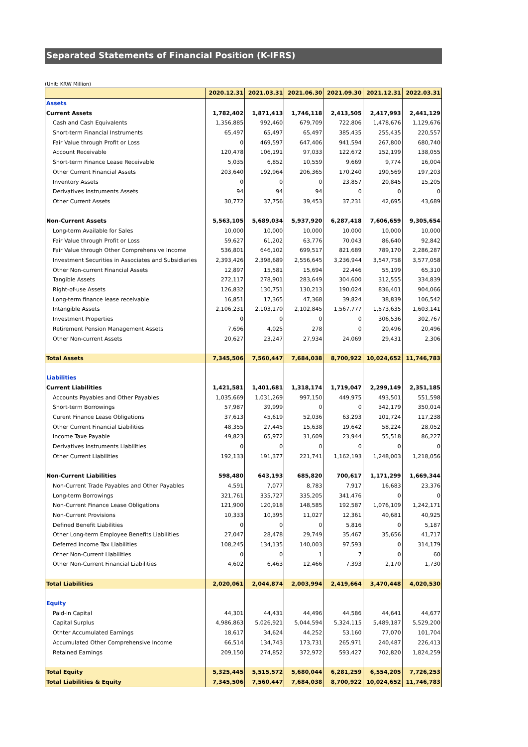Separated Statements of Financial Position (K-IFRS)
(Unit: KRW Million)
| | 2020.12.31 | 2021.03.31 | 2021.06.30 | 2021.09.30 | 2021.12.31 | 2022.03.31 |
| --- | --- | --- | --- | --- | --- | --- |
| Assets | | | | | | |
| Current Assets | 1,782,402 | 1,871,413 | 1,746,118 | 2,413,505 | 2,417,993 | 2,441,129 |
| Cash and Cash Equivalents | 1,356,885 | 992,460 | 679,709 | 722,806 | 1,478,676 | 1,129,676 |
| Short-term Financial Instruments | 65,497 | 65,497 | 65,497 | 385,435 | 255,435 | 220,557 |
| Fair Value through Profit or Loss | 0 | 469,597 | 647,406 | 941,594 | 267,800 | 680,740 |
| Account Receivable | 120,478 | 106,191 | 97,033 | 122,672 | 152,199 | 138,055 |
| Short-term Finance Lease Receivable | 5,035 | 6,852 | 10,559 | 9,669 | 9,774 | 16,004 |
| Other Current Financial Assets | 203,640 | 192,964 | 206,365 | 170,240 | 190,569 | 197,203 |
| Inventory Assets | 0 | 0 | 0 | 23,857 | 20,845 | 15,205 |
| Derivatives Instruments Assets | 94 | 94 | 94 | 0 | 0 | 0 |
| Other Current Assets | 30,772 | 37,756 | 39,453 | 37,231 | 42,695 | 43,689 |
| Non-Current Assets | 5,563,105 | 5,689,034 | 5,937,920 | 6,287,418 | 7,606,659 | 9,305,654 |
| Long-term Available for Sales | 10,000 | 10,000 | 10,000 | 10,000 | 10,000 | 10,000 |
| Fair Value through Profit or Loss | 59,627 | 61,202 | 63,776 | 70,043 | 86,640 | 92,842 |
| Fair Value through Other Comprehensive Income | 536,801 | 646,102 | 699,517 | 821,689 | 789,170 | 2,286,287 |
| Investment Securities in Associates and Subsidiaries | 2,393,426 | 2,398,689 | 2,556,645 | 3,236,944 | 3,547,758 | 3,577,058 |
| Other Non-current Financial Assets | 12,897 | 15,581 | 15,694 | 22,446 | 55,199 | 65,310 |
| Tangible Assets | 272,117 | 278,901 | 283,649 | 304,600 | 312,555 | 334,839 |
| Right-of-use Assets | 126,832 | 130,751 | 130,213 | 190,024 | 836,401 | 904,066 |
| Long-term finance lease receivable | 16,851 | 17,365 | 47,368 | 39,824 | 38,839 | 106,542 |
| Intangible Assets | 2,106,231 | 2,103,170 | 2,102,845 | 1,567,777 | 1,573,635 | 1,603,141 |
| Investment Properties | 0 | 0 | 0 | 0 | 306,536 | 302,767 |
| Retirement Pension Management Assets | 7,696 | 4,025 | 278 | 0 | 20,496 | 20,496 |
| Other Non-current Assets | 20,627 | 23,247 | 27,934 | 24,069 | 29,431 | 2,306 |
| Total Assets | 7,345,506 | 7,560,447 | 7,684,038 | 8,700,922 | 10,024,652 | 11,746,783 |
| Liabilities | | | | | | |
| Current Liabilities | 1,421,581 | 1,401,681 | 1,318,174 | 1,719,047 | 2,299,149 | 2,351,185 |
| Accounts Payables and Other Payables | 1,035,669 | 1,031,269 | 997,150 | 449,975 | 493,501 | 551,598 |
| Short-term Borrowings | 57,987 | 39,999 | 0 | 0 | 342,179 | 350,014 |
| Curent Finance Lease Obligations | 37,613 | 45,619 | 52,036 | 63,293 | 101,724 | 117,238 |
| Other Current Financial Liabilities | 48,355 | 27,445 | 15,638 | 19,642 | 58,224 | 28,052 |
| Income Taxe Payable | 49,823 | 65,972 | 31,609 | 23,944 | 55,518 | 86,227 |
| Derivatives Instruments Liabilities | 0 | 0 | 0 | 0 | 0 | 0 |
| Other Current Liabilities | 192,133 | 191,377 | 221,741 | 1,162,193 | 1,248,003 | 1,218,056 |
| Non-Current Liabilities | 598,480 | 643,193 | 685,820 | 700,617 | 1,171,299 | 1,669,344 |
| Non-Current Trade Payables and Other Payables | 4,591 | 7,077 | 8,783 | 7,917 | 16,683 | 23,376 |
| Long-term Borrowings | 321,761 | 335,727 | 335,205 | 341,476 | 0 | 0 |
| Non-Current Finance Lease Obligations | 121,900 | 120,918 | 148,585 | 192,587 | 1,076,109 | 1,242,171 |
| Non-Current Provisions | 10,333 | 10,395 | 11,027 | 12,361 | 40,681 | 40,925 |
| Defined Benefit Liabilities | 0 | 0 | 0 | 5,816 | 0 | 5,187 |
| Other Long-term Employee Benefits Liabilities | 27,047 | 28,478 | 29,749 | 35,467 | 35,656 | 41,717 |
| Deferred Income Tax Liabilities | 108,245 | 134,135 | 140,003 | 97,593 | 0 | 314,179 |
| Other Non-Current Liabilities | 0 | 0 | 1 | 7 | 0 | 60 |
| Other Non-Current Financial Liabilities | 4,602 | 6,463 | 12,466 | 7,393 | 2,170 | 1,730 |
| Total Liabilities | 2,020,061 | 2,044,874 | 2,003,994 | 2,419,664 | 3,470,448 | 4,020,530 |
| Equity | | | | | | |
| Paid-in Capital | 44,301 | 44,431 | 44,496 | 44,586 | 44,641 | 44,677 |
| Capital Surplus | 4,986,863 | 5,026,921 | 5,044,594 | 5,324,115 | 5,489,187 | 5,529,200 |
| Othter Accumulated Earnings | 18,617 | 34,624 | 44,252 | 53,160 | 77,070 | 101,704 |
| Accumulated Other Comprehensive Income | 66,514 | 134,743 | 173,731 | 265,971 | 240,487 | 226,413 |
| Retained Earnings | 209,150 | 274,852 | 372,972 | 593,427 | 702,820 | 1,824,259 |
| Total Equity | 5,325,445 | 5,515,572 | 5,680,044 | 6,281,259 | 6,554,205 | 7,726,253 |
| Total Liabilities & Equity | 7,345,506 | 7,560,447 | 7,684,038 | 8,700,922 | 10,024,652 | 11,746,783 |